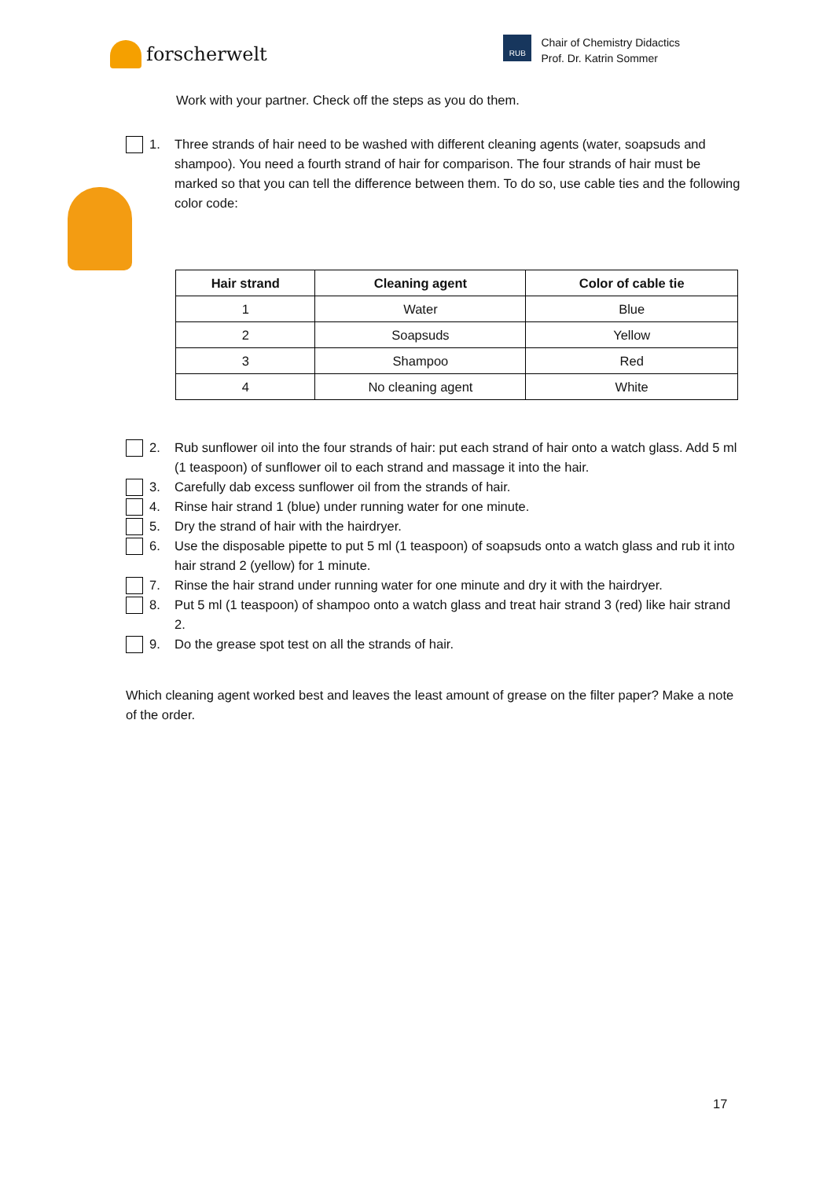forscherwelt
RUB
Chair of Chemistry Didactics
Prof. Dr. Katrin Sommer
Work with your partner. Check off the steps as you do them.
1. Three strands of hair need to be washed with different cleaning agents (water, soapsuds and shampoo). You need a fourth strand of hair for comparison. The four strands of hair must be marked so that you can tell the difference between them. To do so, use cable ties and the following color code:
| Hair strand | Cleaning agent | Color of cable tie |
| --- | --- | --- |
| 1 | Water | Blue |
| 2 | Soapsuds | Yellow |
| 3 | Shampoo | Red |
| 4 | No cleaning agent | White |
2. Rub sunflower oil into the four strands of hair: put each strand of hair onto a watch glass. Add 5 ml (1 teaspoon) of sunflower oil to each strand and massage it into the hair.
3. Carefully dab excess sunflower oil from the strands of hair.
4. Rinse hair strand 1 (blue) under running water for one minute.
5. Dry the strand of hair with the hairdryer.
6. Use the disposable pipette to put 5 ml (1 teaspoon) of soapsuds onto a watch glass and rub it into hair strand 2 (yellow) for 1 minute.
7. Rinse the hair strand under running water for one minute and dry it with the hairdryer.
8. Put 5 ml (1 teaspoon) of shampoo onto a watch glass and treat hair strand 3 (red) like hair strand 2.
9. Do the grease spot test on all the strands of hair.
Which cleaning agent worked best and leaves the least amount of grease on the filter paper? Make a note of the order.
17